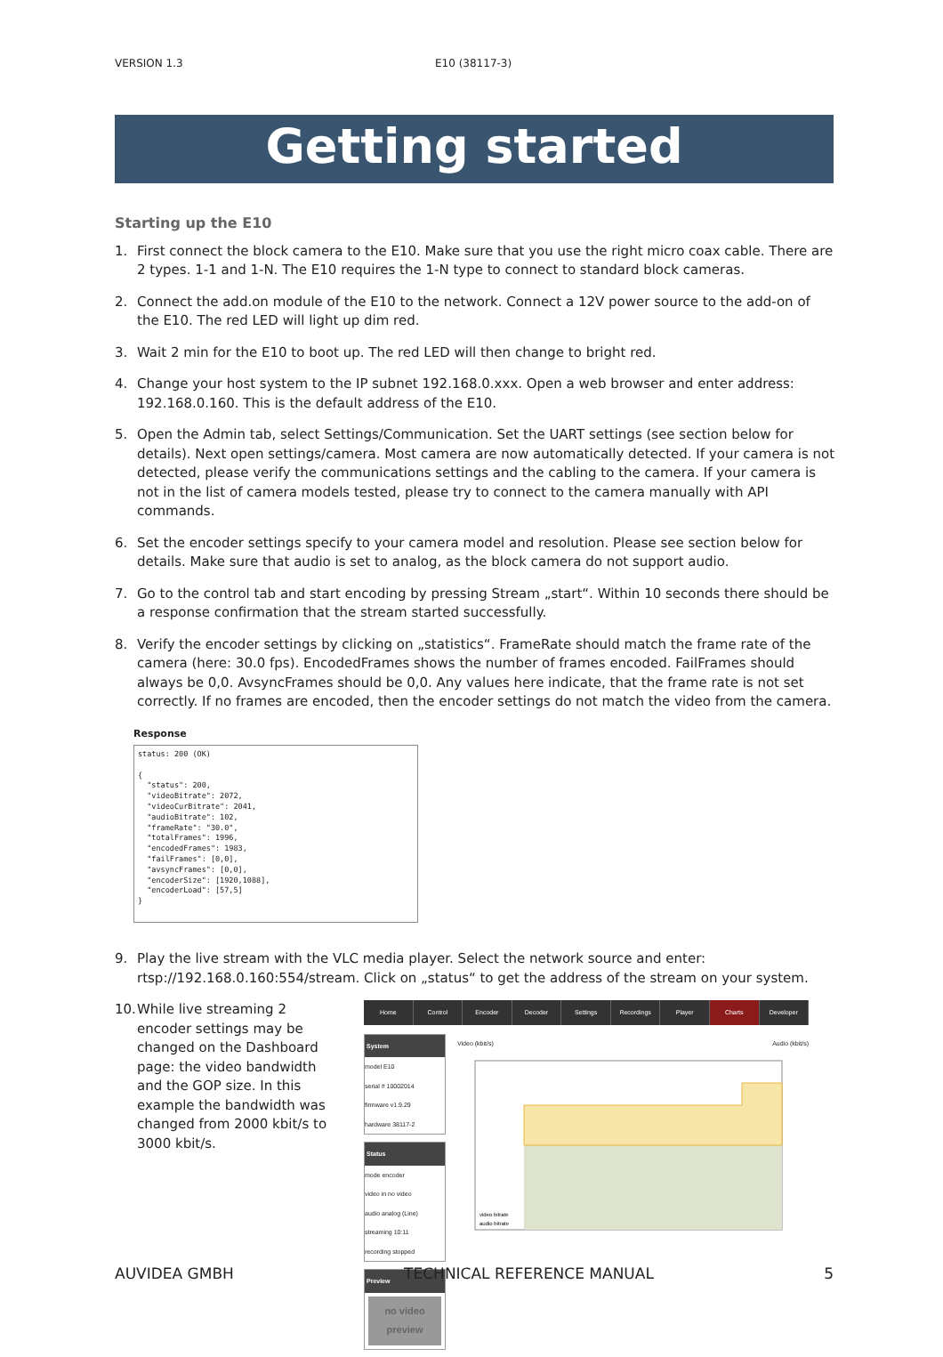VERSION 1.3 E10 (38117-3)
Getting started
Starting up the E10
1. First connect the block camera to the E10. Make sure that you use the right micro coax cable. There are 2 types. 1-1 and 1-N. The E10 requires the 1-N type to connect to standard block cameras.
2. Connect the add.on module of the E10 to the network. Connect a 12V power source to the add-on of the E10. The red LED will light up dim red.
3. Wait 2 min for the E10 to boot up. The red LED will then change to bright red.
4. Change your host system to the IP subnet 192.168.0.xxx. Open a web browser and enter address: 192.168.0.160. This is the default address of the E10.
5. Open the Admin tab, select Settings/Communication. Set the UART settings (see section below for details). Next open settings/camera. Most camera are now automatically detected. If your camera is not detected, please verify the communications settings and the cabling to the camera. If your camera is not in the list of camera models tested, please try to connect to the camera manually with API commands.
6. Set the encoder settings specify to your camera model and resolution. Please see section below for details. Make sure that audio is set to analog, as the block camera do not support audio.
7. Go to the control tab and start encoding by pressing Stream „start“. Within 10 seconds there should be a response confirmation that the stream started successfully.
8. Verify the encoder settings by clicking on „statistics“. FrameRate should match the frame rate of the camera (here: 30.0 fps). EncodedFrames shows the number of frames encoded. FailFrames should always be 0,0. AvsyncFrames should be 0,0. Any values here indicate, that the frame rate is not set correctly. If no frames are encoded, then the encoder settings do not match the video from the camera.
Response
status: 200 (OK)

{
  "status": 200,
  "videoBitrate": 2072,
  "videoCurBitrate": 2041,
  "audioBitrate": 102,
  "frameRate": "30.0",
  "totalFrames": 1996,
  "encodedFrames": 1983,
  "failFrames": [0,0],
  "avsyncFrames": [0,0],
  "encoderSize": [1920,1088],
  "encoderLoad": [57,5]
}
9. Play the live stream with the VLC media player. Select the network source and enter: rtsp://192.168.0.160:554/stream. Click on „status“ to get the address of the stream on your system.
10. While live streaming 2 encoder settings may be changed on the Dashboard page: the video bandwidth and the GOP size. In this example the bandwidth was changed from 2000 kbit/s to 3000 kbit/s.
Home Control Encoder Decoder Settings Recordings Player Charts Developer
System
model E10
serial # 10002014
firmware v1.9.29
hardware 38117-2
Status
mode encoder
video in no video
audio analog (Line)
streaming 10:11
recording stopped
Preview
no video preview
Video (kbit/s) Audio (kbit/s)
video bitrate
audio bitrate
AUVIDEA GMBH TECHNICAL REFERENCE MANUAL 5